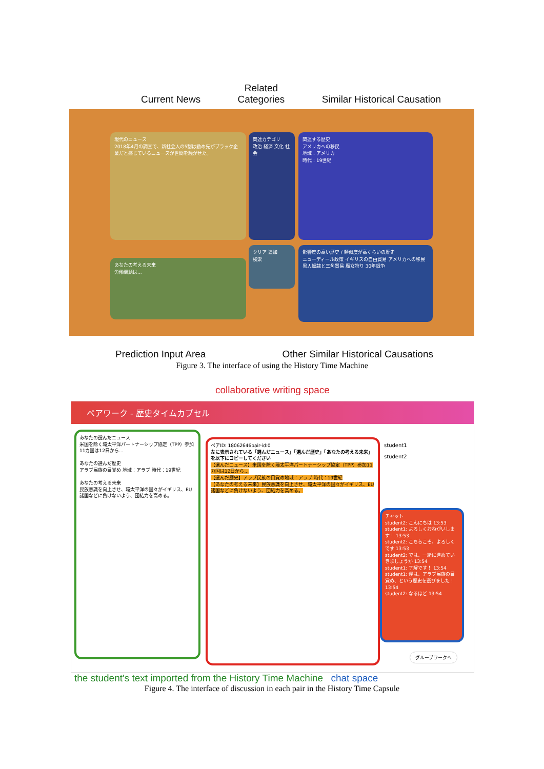Current News Related
Categories Similar Historical Causation
現代のニュース
2018年4月の調査で、新社会人の5割は勤め先がブラック企業だと感じているニュースが世間を騒がせた。
関連カテゴリ
政治 経済 文化 社会
関連する歴史
アメリカへの移民
地域：アメリカ
時代：19世紀
あなたの考える未来
労働問題は...
クリア 追加
検索
影響度の高い歴史 / 類似度が高くらいの歴史
ニューディール政策 イギリスの自由貿易 アメリカへの移民 黒人奴隷と三角貿易 魔女狩り 30年戦争
Prediction Input Area Other Similar Historical Causations
Figure 3. The interface of using the History Time Machine
collaborative writing space
ペアワーク - 歴史タイムカプセル
あなたの選んだニュース
米国を除く環太平洋パートナーシップ協定（TPP）参加11カ国は12日から...
あなたの選んだ歴史
アラブ民族の目覚め 地域：アラブ 時代：19世紀
あなたの考える未来
民族意識を向上させ、環太平洋の国々がイギリス、EU諸国などに負けないよう、団結力を高める。
ペアID: 18062646pair-id:0
左に表示されている「選んだニュース」「選んだ歴史」「あなたの考える未来」を以下にコピーしてください
【選んだニュース】米国を除く環太平洋パートナーシップ協定（TPP）参加11カ国は12日から...
【選んだ歴史】アラブ民族の目覚め地域：アラブ 時代：19世紀
【あなたの考える未来】民族意識を向上させ、環太平洋の国々がイギリス、EU諸国などに負けないよう、団結力を高める。
student1
student2
チャット
student2: こんにちは 13:53
student1: よろしくおねがいします！ 13:53
student2: こちらこそ、よろしくです 13:53
student2: では、一緒に進めていきましょうか 13:54
student1: 了解です！ 13:54
student1: 僕は、アラブ民族の目覚め、という歴史を選びました！ 13:54
student2: なるほど 13:54
グループワークへ
the student's text imported from the History Time Machine chat space
Figure 4. The interface of discussion in each pair in the History Time Capsule